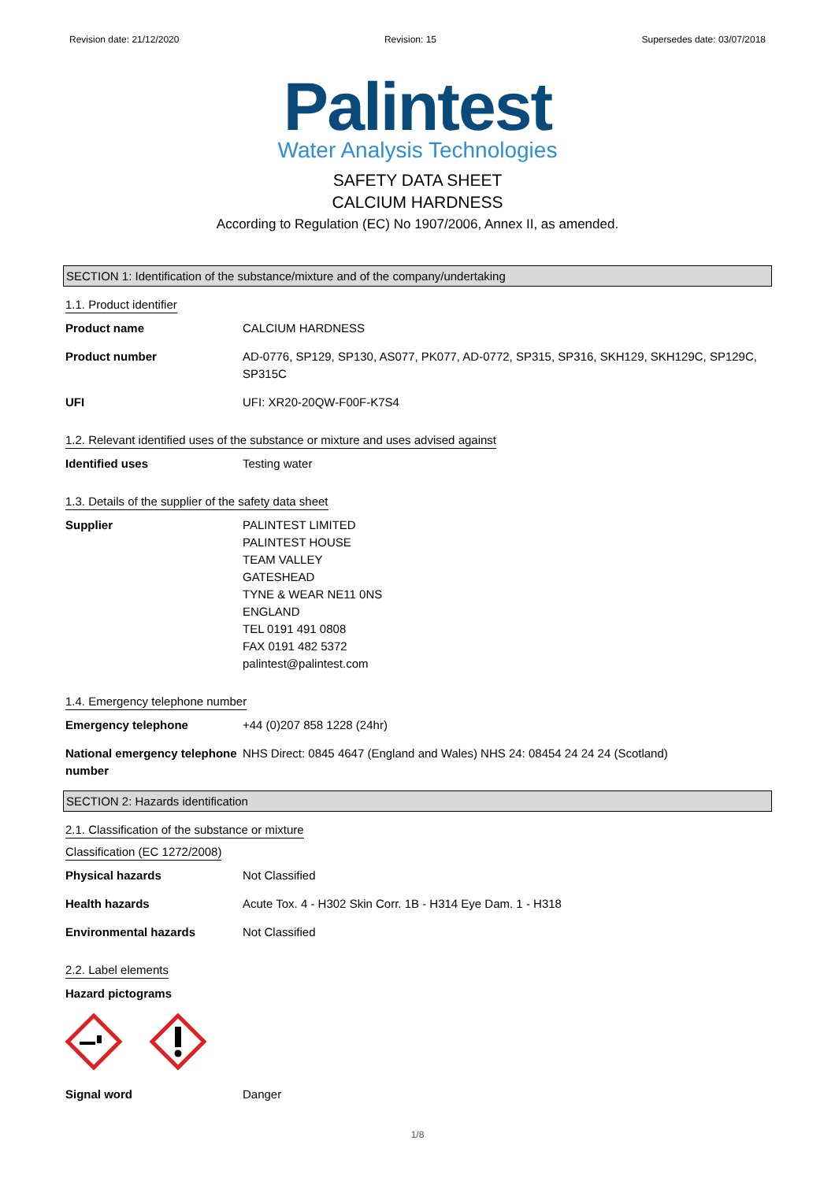Revision date: 21/12/2020 Revision: 15 Supersedes date: 03/07/2018
Palintest
Water Analysis Technologies
SAFETY DATA SHEET
CALCIUM HARDNESS
According to Regulation (EC) No 1907/2006, Annex II, as amended.
SECTION 1: Identification of the substance/mixture and of the company/undertaking
1.1. Product identifier
Product name CALCIUM HARDNESS
Product number AD-0776, SP129, SP130, AS077, PK077, AD-0772, SP315, SP316, SKH129, SKH129C, SP129C, SP315C
UFI UFI: XR20-20QW-F00F-K7S4
1.2. Relevant identified uses of the substance or mixture and uses advised against
Identified uses Testing water
1.3. Details of the supplier of the safety data sheet
Supplier PALINTEST LIMITED
PALINTEST HOUSE
TEAM VALLEY
GATESHEAD
TYNE & WEAR NE11 0NS
ENGLAND
TEL 0191 491 0808
FAX 0191 482 5372
palintest@palintest.com
1.4. Emergency telephone number
Emergency telephone +44 (0)207 858 1228 (24hr)
National emergency telephone number
NHS Direct: 0845 4647 (England and Wales) NHS 24: 08454 24 24 24 (Scotland)
SECTION 2: Hazards identification
2.1. Classification of the substance or mixture
Classification (EC 1272/2008)
Physical hazards Not Classified
Health hazards Acute Tox. 4 - H302 Skin Corr. 1B - H314 Eye Dam. 1 - H318
Environmental hazards Not Classified
2.2. Label elements
Hazard pictograms
Signal word Danger
1/8